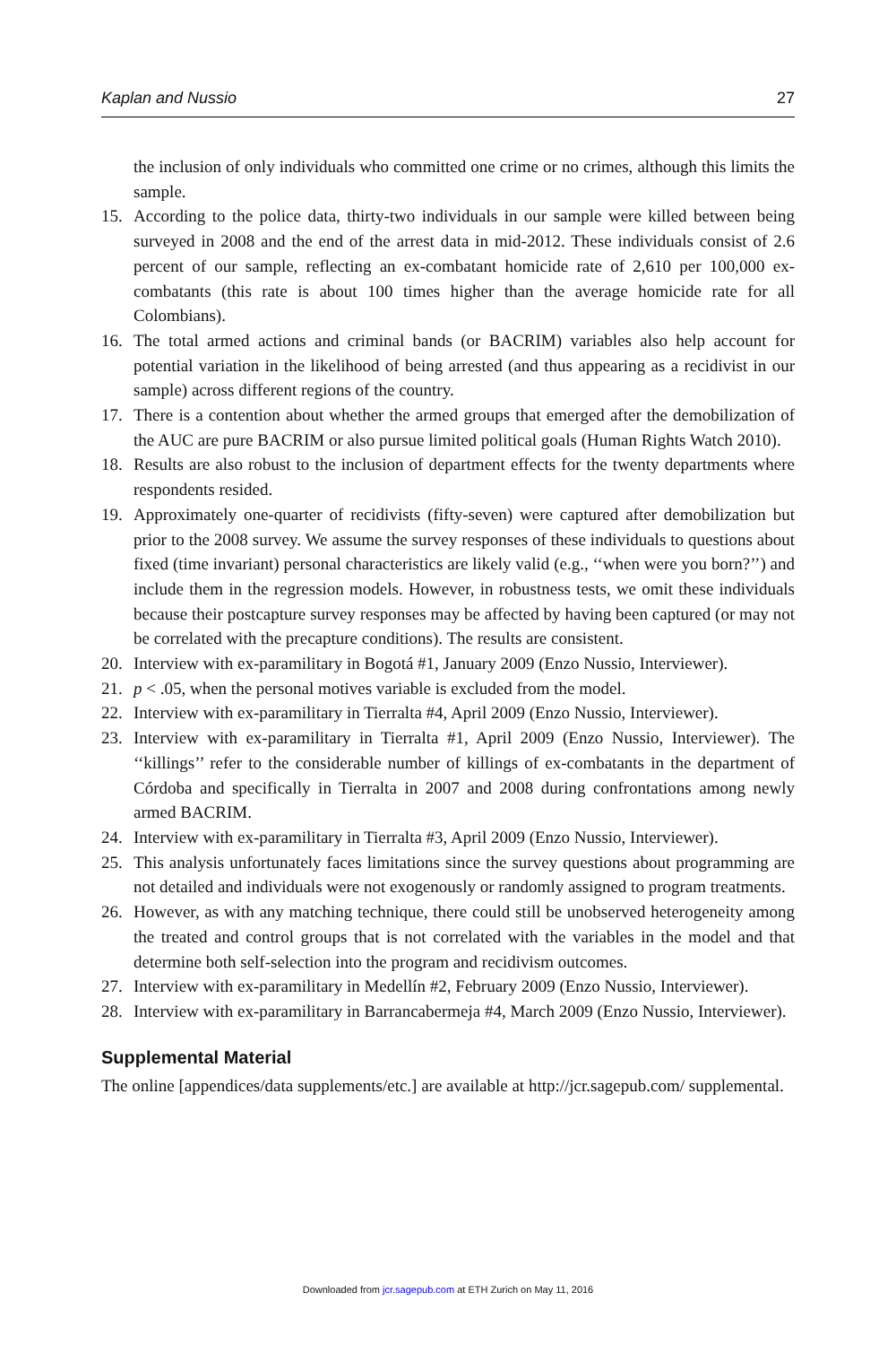Kaplan and Nussio 27
the inclusion of only individuals who committed one crime or no crimes, although this limits the sample.
15. According to the police data, thirty-two individuals in our sample were killed between being surveyed in 2008 and the end of the arrest data in mid-2012. These individuals consist of 2.6 percent of our sample, reflecting an ex-combatant homicide rate of 2,610 per 100,000 ex-combatants (this rate is about 100 times higher than the average homicide rate for all Colombians).
16. The total armed actions and criminal bands (or BACRIM) variables also help account for potential variation in the likelihood of being arrested (and thus appearing as a recidivist in our sample) across different regions of the country.
17. There is a contention about whether the armed groups that emerged after the demobilization of the AUC are pure BACRIM or also pursue limited political goals (Human Rights Watch 2010).
18. Results are also robust to the inclusion of department effects for the twenty departments where respondents resided.
19. Approximately one-quarter of recidivists (fifty-seven) were captured after demobilization but prior to the 2008 survey. We assume the survey responses of these individuals to questions about fixed (time invariant) personal characteristics are likely valid (e.g., ‘‘when were you born?’’) and include them in the regression models. However, in robustness tests, we omit these individuals because their postcapture survey responses may be affected by having been captured (or may not be correlated with the precapture conditions). The results are consistent.
20. Interview with ex-paramilitary in Bogotá #1, January 2009 (Enzo Nussio, Interviewer).
21. p < .05, when the personal motives variable is excluded from the model.
22. Interview with ex-paramilitary in Tierralta #4, April 2009 (Enzo Nussio, Interviewer).
23. Interview with ex-paramilitary in Tierralta #1, April 2009 (Enzo Nussio, Interviewer). The ‘‘killings’’ refer to the considerable number of killings of ex-combatants in the department of Córdoba and specifically in Tierralta in 2007 and 2008 during confrontations among newly armed BACRIM.
24. Interview with ex-paramilitary in Tierralta #3, April 2009 (Enzo Nussio, Interviewer).
25. This analysis unfortunately faces limitations since the survey questions about programming are not detailed and individuals were not exogenously or randomly assigned to program treatments.
26. However, as with any matching technique, there could still be unobserved heterogeneity among the treated and control groups that is not correlated with the variables in the model and that determine both self-selection into the program and recidivism outcomes.
27. Interview with ex-paramilitary in Medellín #2, February 2009 (Enzo Nussio, Interviewer).
28. Interview with ex-paramilitary in Barrancabermeja #4, March 2009 (Enzo Nussio, Interviewer).
Supplemental Material
The online [appendices/data supplements/etc.] are available at http://jcr.sagepub.com/ supplemental.
Downloaded from jcr.sagepub.com at ETH Zurich on May 11, 2016